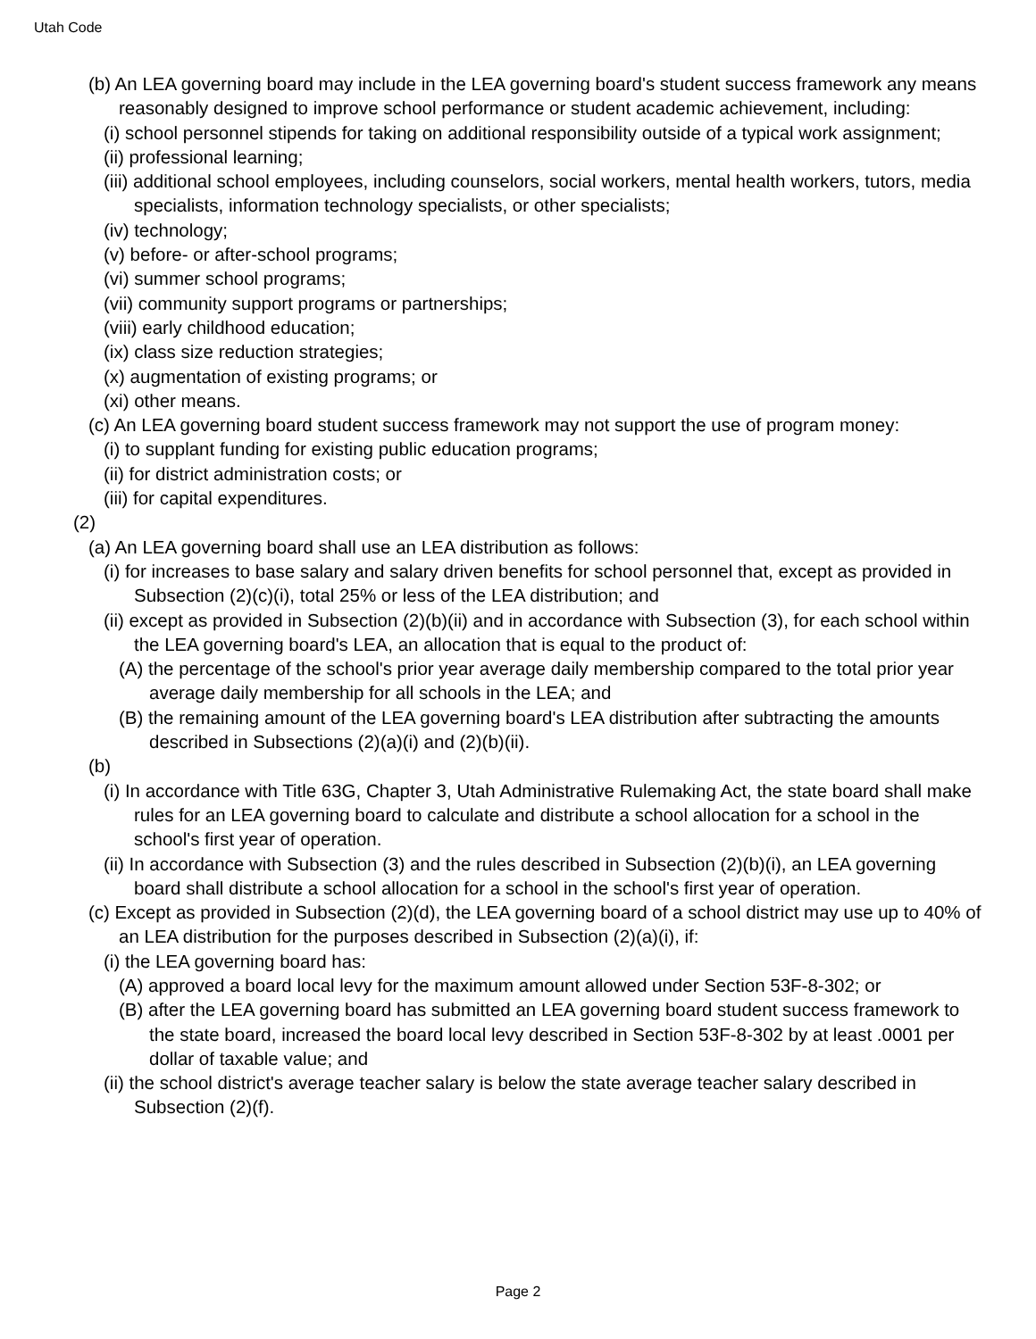Utah Code
(b) An LEA governing board may include in the LEA governing board's student success framework any means reasonably designed to improve school performance or student academic achievement, including:
(i) school personnel stipends for taking on additional responsibility outside of a typical work assignment;
(ii) professional learning;
(iii) additional school employees, including counselors, social workers, mental health workers, tutors, media specialists, information technology specialists, or other specialists;
(iv) technology;
(v) before- or after-school programs;
(vi) summer school programs;
(vii) community support programs or partnerships;
(viii) early childhood education;
(ix) class size reduction strategies;
(x) augmentation of existing programs; or
(xi) other means.
(c) An LEA governing board student success framework may not support the use of program money:
(i) to supplant funding for existing public education programs;
(ii) for district administration costs; or
(iii) for capital expenditures.
(2)
(a) An LEA governing board shall use an LEA distribution as follows:
(i) for increases to base salary and salary driven benefits for school personnel that, except as provided in Subsection (2)(c)(i), total 25% or less of the LEA distribution; and
(ii) except as provided in Subsection (2)(b)(ii) and in accordance with Subsection (3), for each school within the LEA governing board's LEA, an allocation that is equal to the product of:
(A) the percentage of the school's prior year average daily membership compared to the total prior year average daily membership for all schools in the LEA; and
(B) the remaining amount of the LEA governing board's LEA distribution after subtracting the amounts described in Subsections (2)(a)(i) and (2)(b)(ii).
(b)
(i) In accordance with Title 63G, Chapter 3, Utah Administrative Rulemaking Act, the state board shall make rules for an LEA governing board to calculate and distribute a school allocation for a school in the school's first year of operation.
(ii) In accordance with Subsection (3) and the rules described in Subsection (2)(b)(i), an LEA governing board shall distribute a school allocation for a school in the school's first year of operation.
(c) Except as provided in Subsection (2)(d), the LEA governing board of a school district may use up to 40% of an LEA distribution for the purposes described in Subsection (2)(a)(i), if:
(i) the LEA governing board has:
(A) approved a board local levy for the maximum amount allowed under Section 53F-8-302; or
(B) after the LEA governing board has submitted an LEA governing board student success framework to the state board, increased the board local levy described in Section 53F-8-302 by at least .0001 per dollar of taxable value; and
(ii) the school district's average teacher salary is below the state average teacher salary described in Subsection (2)(f).
Page 2